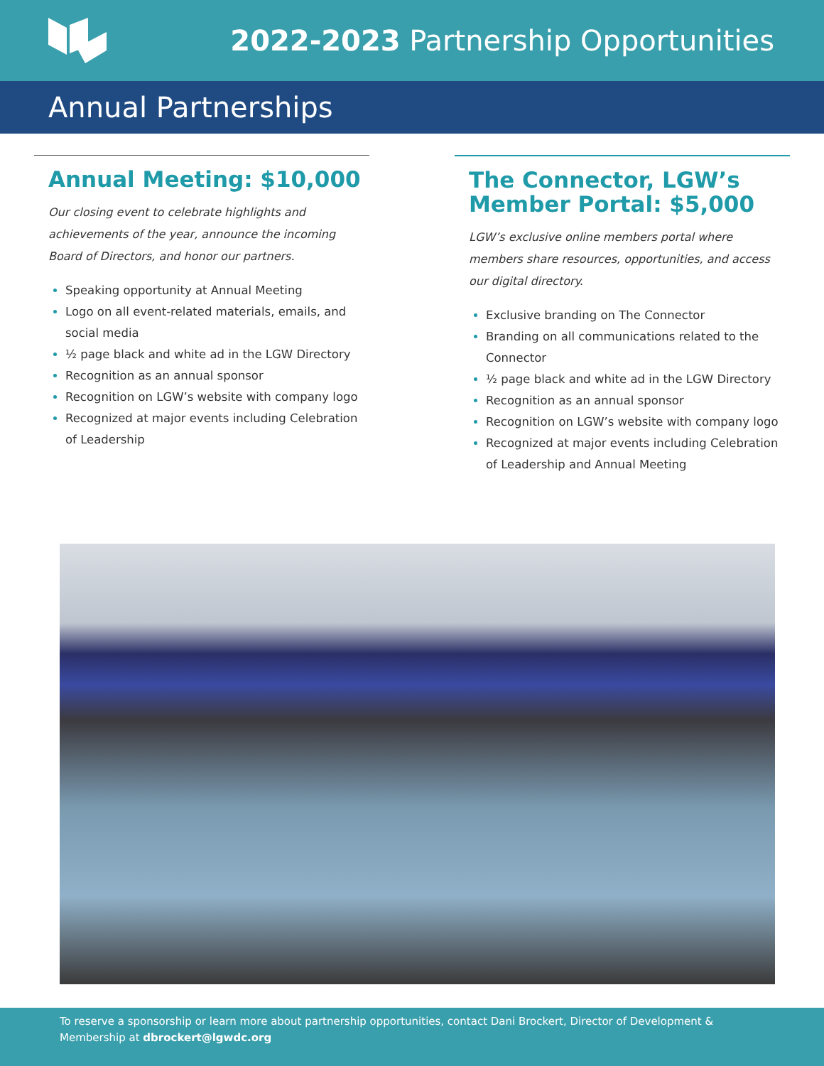2022-2023 Partnership Opportunities
Annual Partnerships
Annual Meeting: $10,000
Our closing event to celebrate highlights and achievements of the year, announce the incoming Board of Directors, and honor our partners.
Speaking opportunity at Annual Meeting
Logo on all event-related materials, emails, and social media
½ page black and white ad in the LGW Directory
Recognition as an annual sponsor
Recognition on LGW’s website with company logo
Recognized at major events including Celebration of Leadership
The Connector, LGW’s Member Portal: $5,000
LGW’s exclusive online members portal where members share resources, opportunities, and access our digital directory.
Exclusive branding on The Connector
Branding on all communications related to the Connector
½ page black and white ad in the LGW Directory
Recognition as an annual sponsor
Recognition on LGW’s website with company logo
Recognized at major events including Celebration of Leadership and Annual Meeting
To reserve a sponsorship or learn more about partnership opportunities, contact Dani Brockert, Director of Development & Membership at dbrockert@lgwdc.org